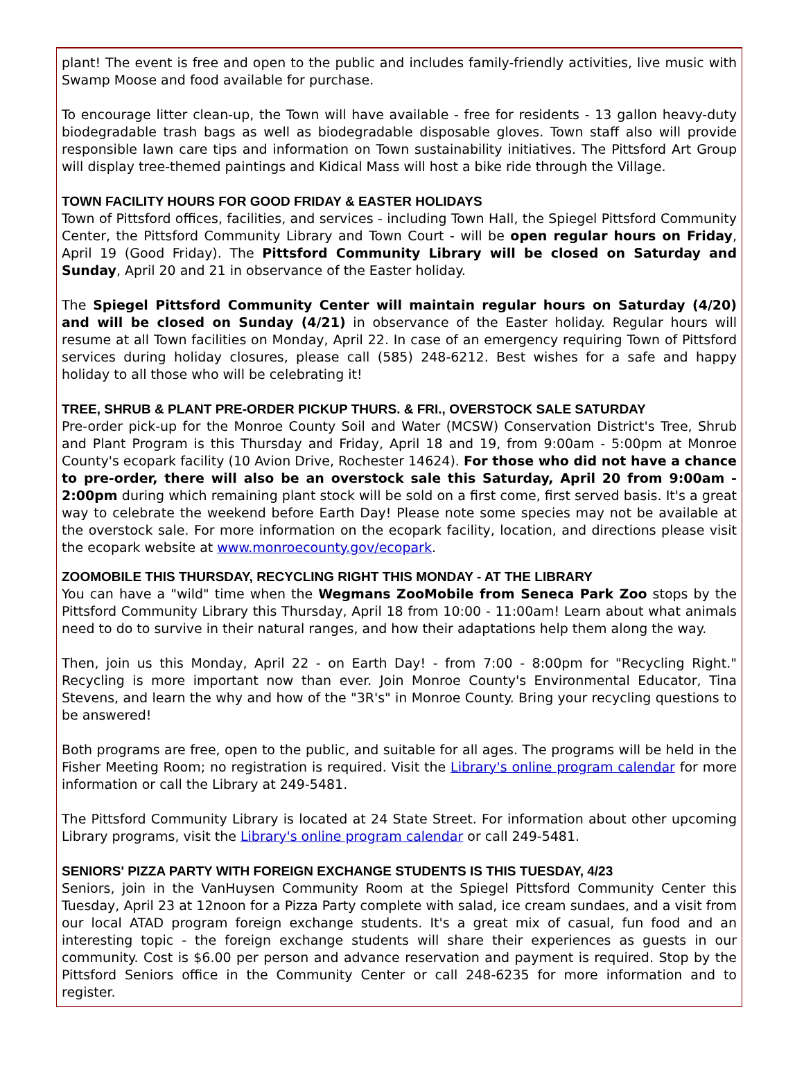plant! The event is free and open to the public and includes family-friendly activities, live music with Swamp Moose and food available for purchase.
To encourage litter clean-up, the Town will have available - free for residents - 13 gallon heavy-duty biodegradable trash bags as well as biodegradable disposable gloves. Town staff also will provide responsible lawn care tips and information on Town sustainability initiatives. The Pittsford Art Group will display tree-themed paintings and Kidical Mass will host a bike ride through the Village.
TOWN FACILITY HOURS FOR GOOD FRIDAY & EASTER HOLIDAYS
Town of Pittsford offices, facilities, and services - including Town Hall, the Spiegel Pittsford Community Center, the Pittsford Community Library and Town Court - will be open regular hours on Friday, April 19 (Good Friday). The Pittsford Community Library will be closed on Saturday and Sunday, April 20 and 21 in observance of the Easter holiday.
The Spiegel Pittsford Community Center will maintain regular hours on Saturday (4/20) and will be closed on Sunday (4/21) in observance of the Easter holiday. Regular hours will resume at all Town facilities on Monday, April 22. In case of an emergency requiring Town of Pittsford services during holiday closures, please call (585) 248-6212. Best wishes for a safe and happy holiday to all those who will be celebrating it!
TREE, SHRUB & PLANT PRE-ORDER PICKUP THURS. & FRI., OVERSTOCK SALE SATURDAY
Pre-order pick-up for the Monroe County Soil and Water (MCSW) Conservation District's Tree, Shrub and Plant Program is this Thursday and Friday, April 18 and 19, from 9:00am - 5:00pm at Monroe County's ecopark facility (10 Avion Drive, Rochester 14624). For those who did not have a chance to pre-order, there will also be an overstock sale this Saturday, April 20 from 9:00am - 2:00pm during which remaining plant stock will be sold on a first come, first served basis. It's a great way to celebrate the weekend before Earth Day! Please note some species may not be available at the overstock sale. For more information on the ecopark facility, location, and directions please visit the ecopark website at www.monroecounty.gov/ecopark.
ZOOMOBILE THIS THURSDAY, RECYCLING RIGHT THIS MONDAY - AT THE LIBRARY
You can have a "wild" time when the Wegmans ZooMobile from Seneca Park Zoo stops by the Pittsford Community Library this Thursday, April 18 from 10:00 - 11:00am! Learn about what animals need to do to survive in their natural ranges, and how their adaptations help them along the way.
Then, join us this Monday, April 22 - on Earth Day! - from 7:00 - 8:00pm for "Recycling Right." Recycling is more important now than ever. Join Monroe County's Environmental Educator, Tina Stevens, and learn the why and how of the "3R's" in Monroe County. Bring your recycling questions to be answered!
Both programs are free, open to the public, and suitable for all ages. The programs will be held in the Fisher Meeting Room; no registration is required. Visit the Library's online program calendar for more information or call the Library at 249-5481.
The Pittsford Community Library is located at 24 State Street. For information about other upcoming Library programs, visit the Library's online program calendar or call 249-5481.
SENIORS' PIZZA PARTY WITH FOREIGN EXCHANGE STUDENTS IS THIS TUESDAY, 4/23
Seniors, join in the VanHuysen Community Room at the Spiegel Pittsford Community Center this Tuesday, April 23 at 12noon for a Pizza Party complete with salad, ice cream sundaes, and a visit from our local ATAD program foreign exchange students. It's a great mix of casual, fun food and an interesting topic - the foreign exchange students will share their experiences as guests in our community. Cost is $6.00 per person and advance reservation and payment is required. Stop by the Pittsford Seniors office in the Community Center or call 248-6235 for more information and to register.